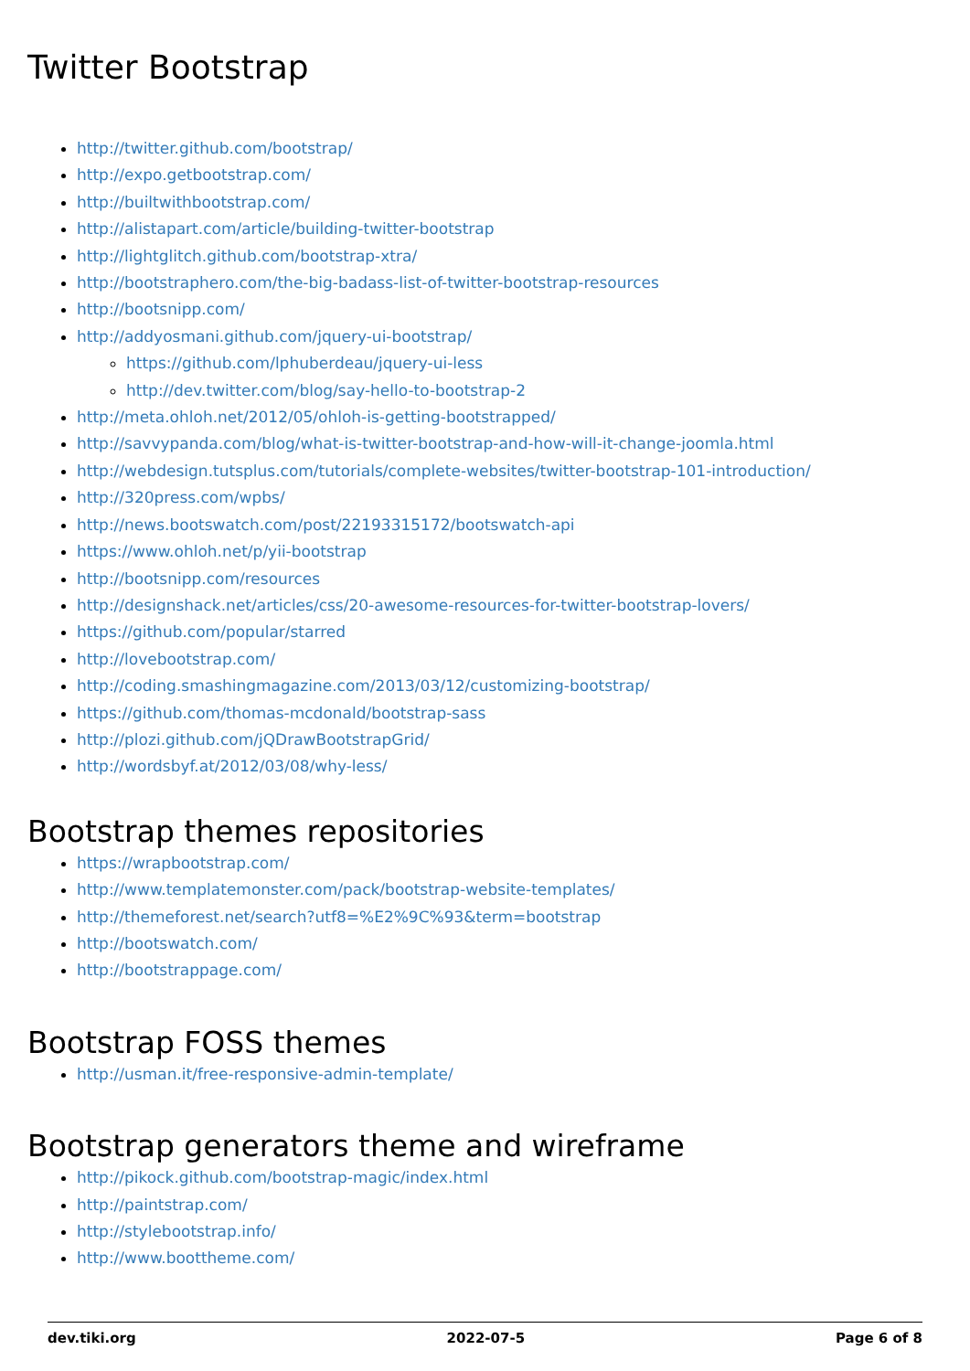Twitter Bootstrap
http://twitter.github.com/bootstrap/
http://expo.getbootstrap.com/
http://builtwithbootstrap.com/
http://alistapart.com/article/building-twitter-bootstrap
http://lightglitch.github.com/bootstrap-xtra/
http://bootstraphero.com/the-big-badass-list-of-twitter-bootstrap-resources
http://bootsnipp.com/
http://addyosmani.github.com/jquery-ui-bootstrap/
https://github.com/lphuberdeau/jquery-ui-less
http://dev.twitter.com/blog/say-hello-to-bootstrap-2
http://meta.ohloh.net/2012/05/ohloh-is-getting-bootstrapped/
http://savvypanda.com/blog/what-is-twitter-bootstrap-and-how-will-it-change-joomla.html
http://webdesign.tutsplus.com/tutorials/complete-websites/twitter-bootstrap-101-introduction/
http://320press.com/wpbs/
http://news.bootswatch.com/post/22193315172/bootswatch-api
https://www.ohloh.net/p/yii-bootstrap
http://bootsnipp.com/resources
http://designshack.net/articles/css/20-awesome-resources-for-twitter-bootstrap-lovers/
https://github.com/popular/starred
http://lovebootstrap.com/
http://coding.smashingmagazine.com/2013/03/12/customizing-bootstrap/
https://github.com/thomas-mcdonald/bootstrap-sass
http://plozi.github.com/jQDrawBootstrapGrid/
http://wordsbyf.at/2012/03/08/why-less/
Bootstrap themes repositories
https://wrapbootstrap.com/
http://www.templatemonster.com/pack/bootstrap-website-templates/
http://themeforest.net/search?utf8=%E2%9C%93&term=bootstrap
http://bootswatch.com/
http://bootstrappage.com/
Bootstrap FOSS themes
http://usman.it/free-responsive-admin-template/
Bootstrap generators theme and wireframe
http://pikock.github.com/bootstrap-magic/index.html
http://paintstrap.com/
http://stylebootstrap.info/
http://www.boottheme.com/
dev.tiki.org 2022-07-5 Page 6 of 8